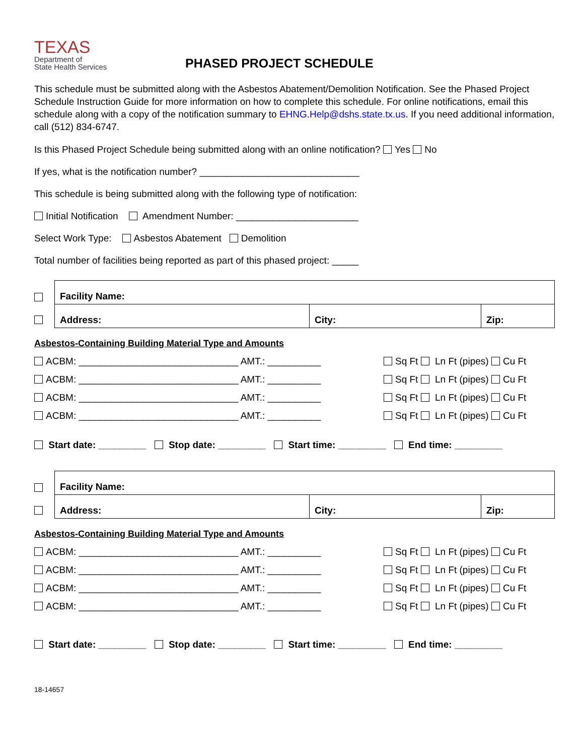TEXAS
Department of
State Health Services
PHASED PROJECT SCHEDULE
This schedule must be submitted along with the Asbestos Abatement/Demolition Notification. See the Phased Project Schedule Instruction Guide for more information on how to complete this schedule. For online notifications, email this schedule along with a copy of the notification summary to EHNG.Help@dshs.state.tx.us. If you need additional information, call (512) 834-6747.
Is this Phased Project Schedule being submitted along with an online notification? Yes No
If yes, what is the notification number? ______________________________
This schedule is being submitted along with the following type of notification:
Initial Notification Amendment Number: _______________________
Select Work Type: Asbestos Abatement Demolition
Total number of facilities being reported as part of this phased project: _____
| Facility Name: | | |
| Address: | City: | Zip: |
Asbestos-Containing Building Material Type and Amounts
ACBM: ______________________________ AMT.: __________ Sq Ft Ln Ft (pipes) Cu Ft
ACBM: ______________________________ AMT.: __________ Sq Ft Ln Ft (pipes) Cu Ft
ACBM: ______________________________ AMT.: __________ Sq Ft Ln Ft (pipes) Cu Ft
ACBM: ______________________________ AMT.: __________ Sq Ft Ln Ft (pipes) Cu Ft
Start date: _________ Stop date: _________ Start time: _________ End time: _________
| Facility Name: | | |
| Address: | City: | Zip: |
Asbestos-Containing Building Material Type and Amounts
ACBM: ______________________________ AMT.: __________ Sq Ft Ln Ft (pipes) Cu Ft
ACBM: ______________________________ AMT.: __________ Sq Ft Ln Ft (pipes) Cu Ft
ACBM: ______________________________ AMT.: __________ Sq Ft Ln Ft (pipes) Cu Ft
ACBM: ______________________________ AMT.: __________ Sq Ft Ln Ft (pipes) Cu Ft
Start date: _________ Stop date: _________ Start time: _________ End time: _________
18-14657